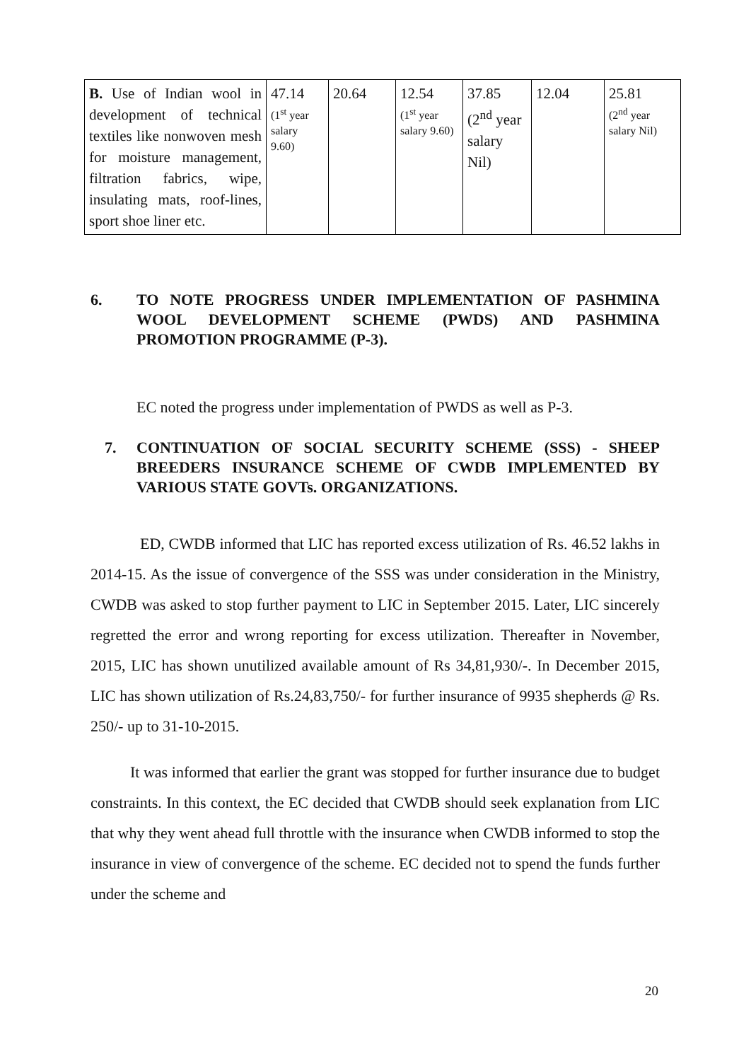| B. Use of Indian wool in development of technical textiles like nonwoven mesh for moisture management, filtration fabrics, wipe, insulating mats, roof-lines, sport shoe liner etc. | 47.14 (1<sup>st</sup> year salary 9.60) | 20.64 | 12.54 (1<sup>st</sup> year salary 9.60) | 37.85 (2<sup>nd</sup> year salary Nil) | 12.04 | 25.81 (2<sup>nd</sup> year salary Nil) |
6. TO NOTE PROGRESS UNDER IMPLEMENTATION OF PASHMINA WOOL DEVELOPMENT SCHEME (PWDS) AND PASHMINA PROMOTION PROGRAMME (P-3).
EC noted the progress under implementation of PWDS as well as P-3.
7. CONTINUATION OF SOCIAL SECURITY SCHEME (SSS) - SHEEP BREEDERS INSURANCE SCHEME OF CWDB IMPLEMENTED BY VARIOUS STATE GOVTs. ORGANIZATIONS.
ED, CWDB informed that LIC has reported excess utilization of Rs. 46.52 lakhs in 2014-15. As the issue of convergence of the SSS was under consideration in the Ministry, CWDB was asked to stop further payment to LIC in September 2015. Later, LIC sincerely regretted the error and wrong reporting for excess utilization. Thereafter in November, 2015, LIC has shown unutilized available amount of Rs 34,81,930/-. In December 2015, LIC has shown utilization of Rs.24,83,750/- for further insurance of 9935 shepherds @ Rs. 250/- up to 31-10-2015.
It was informed that earlier the grant was stopped for further insurance due to budget constraints. In this context, the EC decided that CWDB should seek explanation from LIC that why they went ahead full throttle with the insurance when CWDB informed to stop the insurance in view of convergence of the scheme. EC decided not to spend the funds further under the scheme and
20